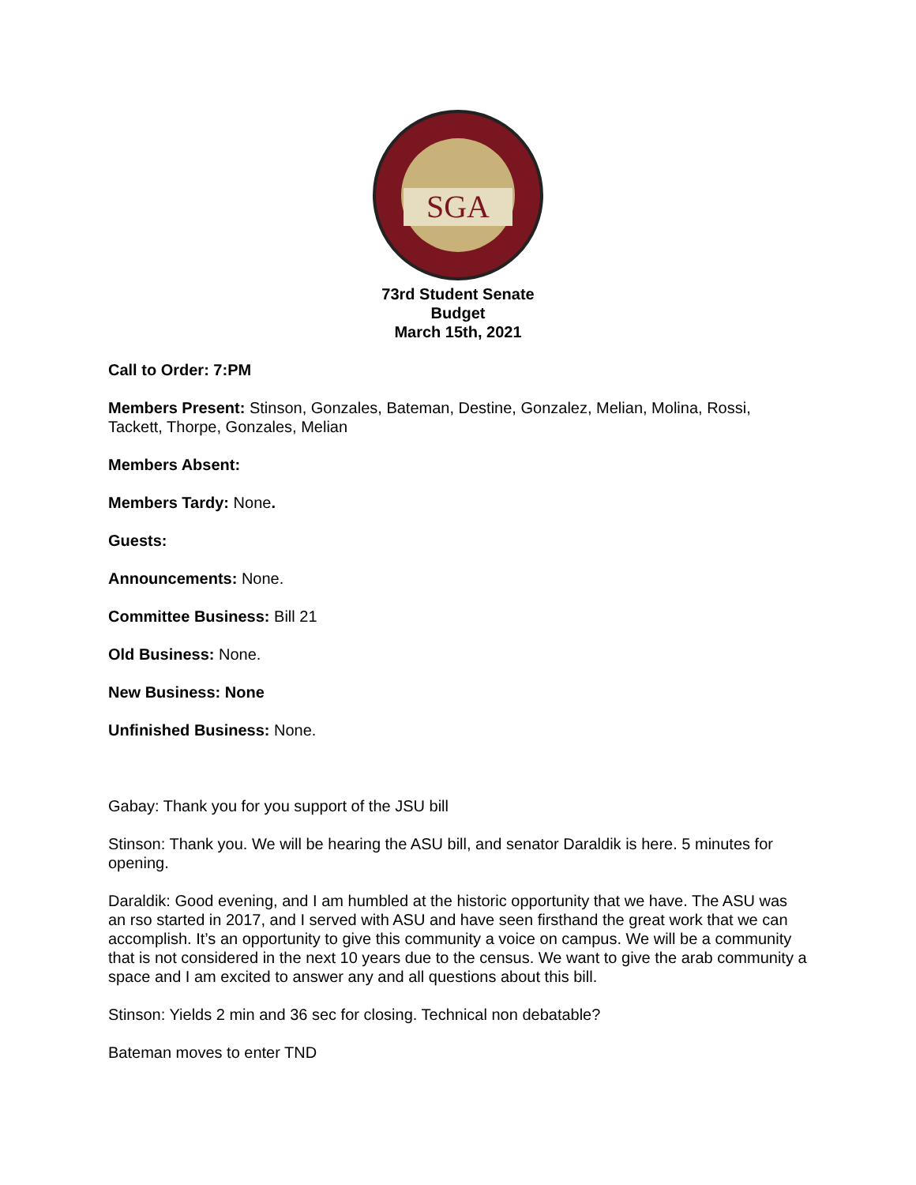SGA
73rd Student Senate
Budget
March 15th, 2021
Call to Order: 7:PM
Members Present: Stinson, Gonzales, Bateman, Destine, Gonzalez, Melian, Molina, Rossi, Tackett, Thorpe, Gonzales, Melian
Members Absent:
Members Tardy: None.
Guests:
Announcements: None.
Committee Business: Bill 21
Old Business: None.
New Business: None
Unfinished Business: None.
Gabay: Thank you for you support of the JSU bill
Stinson: Thank you. We will be hearing the ASU bill, and senator Daraldik is here. 5 minutes for opening.
Daraldik: Good evening, and I am humbled at the historic opportunity that we have. The ASU was an rso started in 2017, and I served with ASU and have seen firsthand the great work that we can accomplish. It’s an opportunity to give this community a voice on campus. We will be a community that is not considered in the next 10 years due to the census. We want to give the arab community a space and I am excited to answer any and all questions about this bill.
Stinson: Yields 2 min and 36 sec for closing. Technical non debatable?
Bateman moves to enter TND